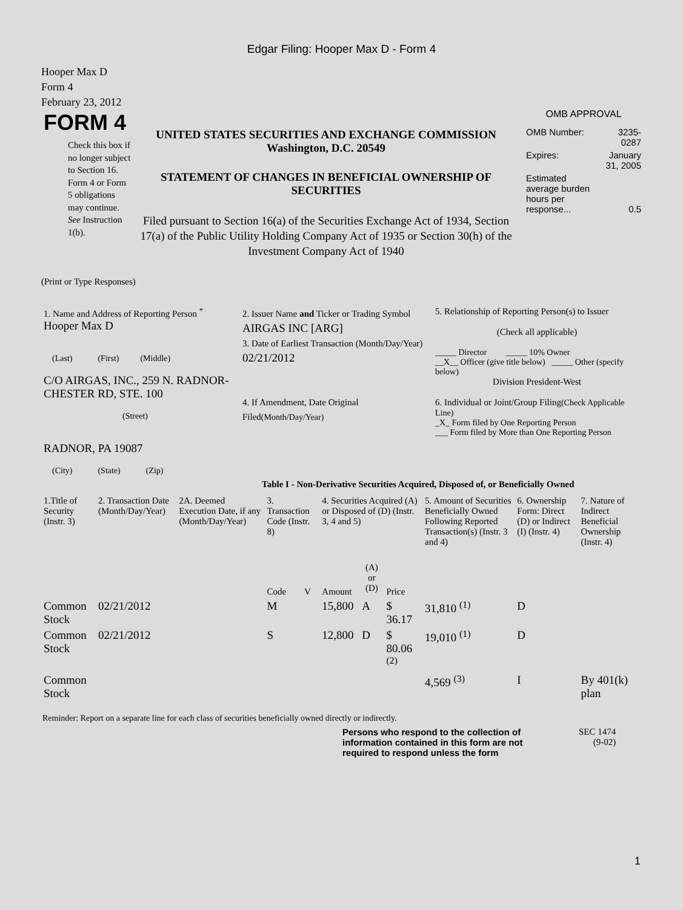Edgar Filing: Hooper Max D - Form 4
Hooper Max D
Form 4
February 23, 2012
FORM 4
Check this box if no longer subject to Section 16. Form 4 or Form 5 obligations may continue. See Instruction 1(b).
UNITED STATES SECURITIES AND EXCHANGE COMMISSION
Washington, D.C. 20549
STATEMENT OF CHANGES IN BENEFICIAL OWNERSHIP OF SECURITIES
Filed pursuant to Section 16(a) of the Securities Exchange Act of 1934, Section 17(a) of the Public Utility Holding Company Act of 1935 or Section 30(h) of the Investment Company Act of 1940
OMB APPROVAL
| OMB Number: | 3235-0287 |
| Expires: | January 31, 2005 |
| Estimated average burden hours per response... | 0.5 |
(Print or Type Responses)
| 1. Name and Address of Reporting Person <sup>*</sup> Hooper Max D (Last) (First) (Middle) C/O AIRGAS, INC., 259 N. RADNOR-CHESTER RD, STE. 100 (Street) RADNOR, PA 19087 (City) (State) (Zip) | 2. Issuer Name and Ticker or Trading Symbol AIRGAS INC [ARG] 3. Date of Earliest Transaction (Month/Day/Year) 02/21/2012 4. If Amendment, Date Original Filed (Month/Day/Year) | 5. Relationship of Reporting Person(s) to Issuer (Check all applicable) _____ Director _____ 10% Owner __X__ Officer (give title below) _____ Other (specify below) Division President-West 6. Individual or Joint/Group Filing (Check Applicable Line) _X_ Form filed by One Reporting Person ___ Form filed by More than One Reporting Person |
Table I - Non-Derivative Securities Acquired, Disposed of, or Beneficially Owned
| 1.Title of Security (Instr. 3) | 2. Transaction Date (Month/Day/Year) | 2A. Deemed Execution Date, if any (Month/Day/Year) | 3. Transaction Code (Instr. 8) | | 4. Securities Acquired (A) or Disposed of (D) (Instr. 3, 4 and 5) | | | 5. Amount of Securities Beneficially Owned Following Reported Transaction(s) (Instr. 3 and 4) | 6. Ownership Form: Direct (D) or Indirect (I) (Instr. 4) | 7. Nature of Indirect Beneficial Ownership (Instr. 4) |
| --- | --- | --- | --- | --- | --- | --- | --- | --- | --- | --- |
| | | | Code | V | Amount | (A) or (D) | Price | | | |
| Common Stock | 02/21/2012 | | M | | 15,800 | A | $ 36.17 | 31,810 <sup>(1)</sup> | D | |
| Common Stock | 02/21/2012 | | S | | 12,800 | D | $ 80.06 <sup>(2)</sup> | 19,010 <sup>(1)</sup> | D | |
| Common Stock | | | | | | | | 4,569 <sup>(3)</sup> | I | By 401(k) plan |
Reminder: Report on a separate line for each class of securities beneficially owned directly or indirectly.
Persons who respond to the collection of information contained in this form are not required to respond unless the form SEC 1474
(9-02)
1